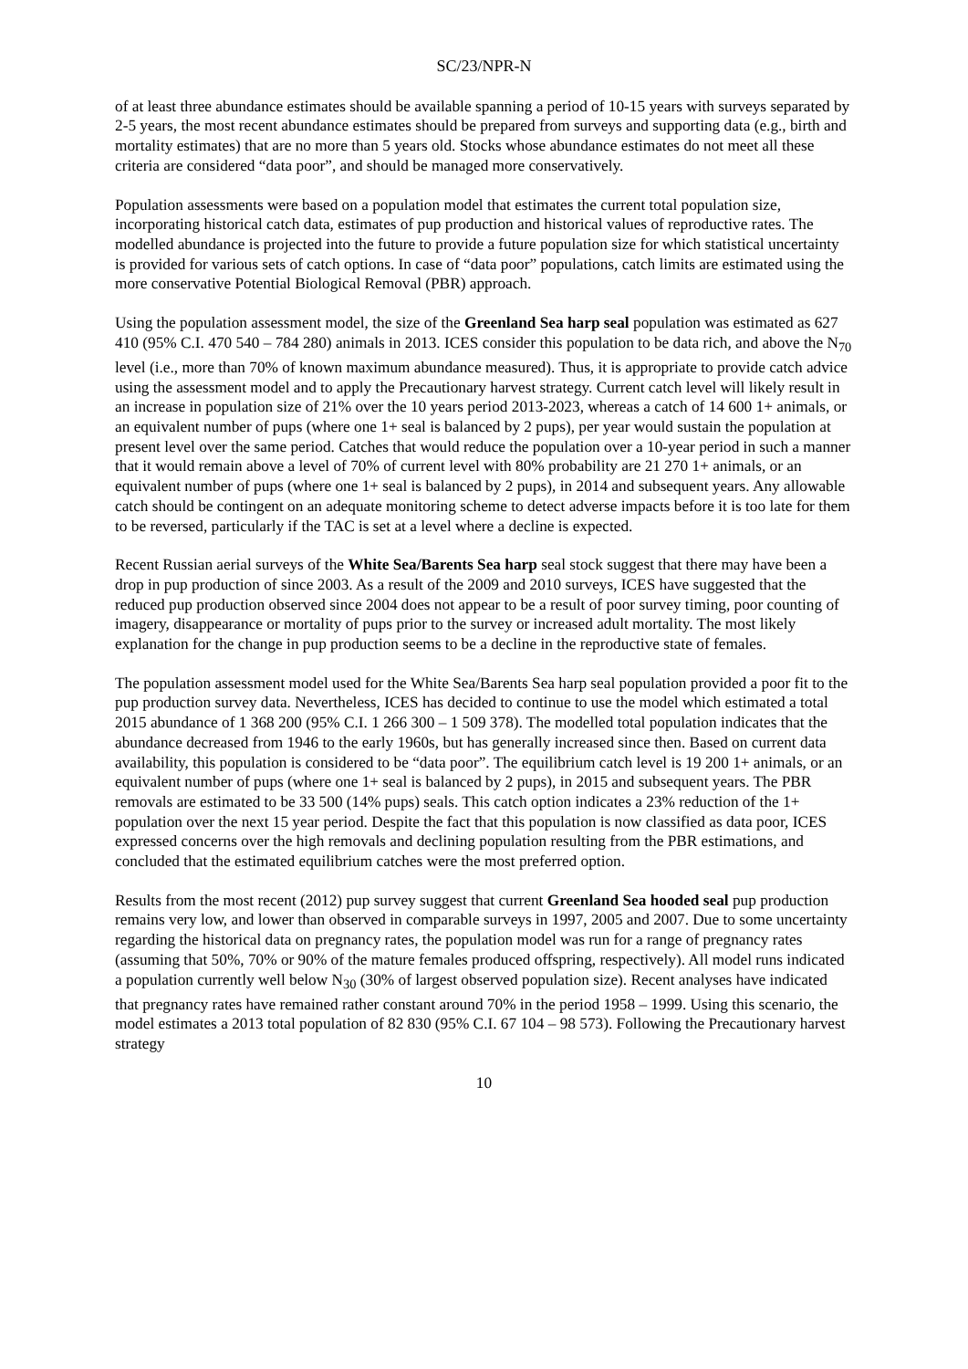SC/23/NPR-N
of at least three abundance estimates should be available spanning a period of 10-15 years with surveys separated by 2-5 years, the most recent abundance estimates should be prepared from surveys and supporting data (e.g., birth and mortality estimates) that are no more than 5 years old. Stocks whose abundance estimates do not meet all these criteria are considered “data poor”, and should be managed more conservatively.
Population assessments were based on a population model that estimates the current total population size, incorporating historical catch data, estimates of pup production and historical values of reproductive rates. The modelled abundance is projected into the future to provide a future population size for which statistical uncertainty is provided for various sets of catch options. In case of “data poor” populations, catch limits are estimated using the more conservative Potential Biological Removal (PBR) approach.
Using the population assessment model, the size of the Greenland Sea harp seal population was estimated as 627 410 (95% C.I. 470 540 – 784 280) animals in 2013. ICES consider this population to be data rich, and above the N<sub>70</sub> level (i.e., more than 70% of known maximum abundance measured). Thus, it is appropriate to provide catch advice using the assessment model and to apply the Precautionary harvest strategy. Current catch level will likely result in an increase in population size of 21% over the 10 years period 2013-2023, whereas a catch of 14 600 1+ animals, or an equivalent number of pups (where one 1+ seal is balanced by 2 pups), per year would sustain the population at present level over the same period. Catches that would reduce the population over a 10-year period in such a manner that it would remain above a level of 70% of current level with 80% probability are 21 270 1+ animals, or an equivalent number of pups (where one 1+ seal is balanced by 2 pups), in 2014 and subsequent years. Any allowable catch should be contingent on an adequate monitoring scheme to detect adverse impacts before it is too late for them to be reversed, particularly if the TAC is set at a level where a decline is expected.
Recent Russian aerial surveys of the White Sea/Barents Sea harp seal stock suggest that there may have been a drop in pup production of since 2003. As a result of the 2009 and 2010 surveys, ICES have suggested that the reduced pup production observed since 2004 does not appear to be a result of poor survey timing, poor counting of imagery, disappearance or mortality of pups prior to the survey or increased adult mortality. The most likely explanation for the change in pup production seems to be a decline in the reproductive state of females.
The population assessment model used for the White Sea/Barents Sea harp seal population provided a poor fit to the pup production survey data. Nevertheless, ICES has decided to continue to use the model which estimated a total 2015 abundance of 1 368 200 (95% C.I. 1 266 300 – 1 509 378). The modelled total population indicates that the abundance decreased from 1946 to the early 1960s, but has generally increased since then. Based on current data availability, this population is considered to be “data poor”. The equilibrium catch level is 19 200 1+ animals, or an equivalent number of pups (where one 1+ seal is balanced by 2 pups), in 2015 and subsequent years. The PBR removals are estimated to be 33 500 (14% pups) seals. This catch option indicates a 23% reduction of the 1+ population over the next 15 year period. Despite the fact that this population is now classified as data poor, ICES expressed concerns over the high removals and declining population resulting from the PBR estimations, and concluded that the estimated equilibrium catches were the most preferred option.
Results from the most recent (2012) pup survey suggest that current Greenland Sea hooded seal pup production remains very low, and lower than observed in comparable surveys in 1997, 2005 and 2007. Due to some uncertainty regarding the historical data on pregnancy rates, the population model was run for a range of pregnancy rates (assuming that 50%, 70% or 90% of the mature females produced offspring, respectively). All model runs indicated a population currently well below N<sub>30</sub> (30% of largest observed population size). Recent analyses have indicated that pregnancy rates have remained rather constant around 70% in the period 1958 – 1999. Using this scenario, the model estimates a 2013 total population of 82 830 (95% C.I. 67 104 – 98 573). Following the Precautionary harvest strategy
10